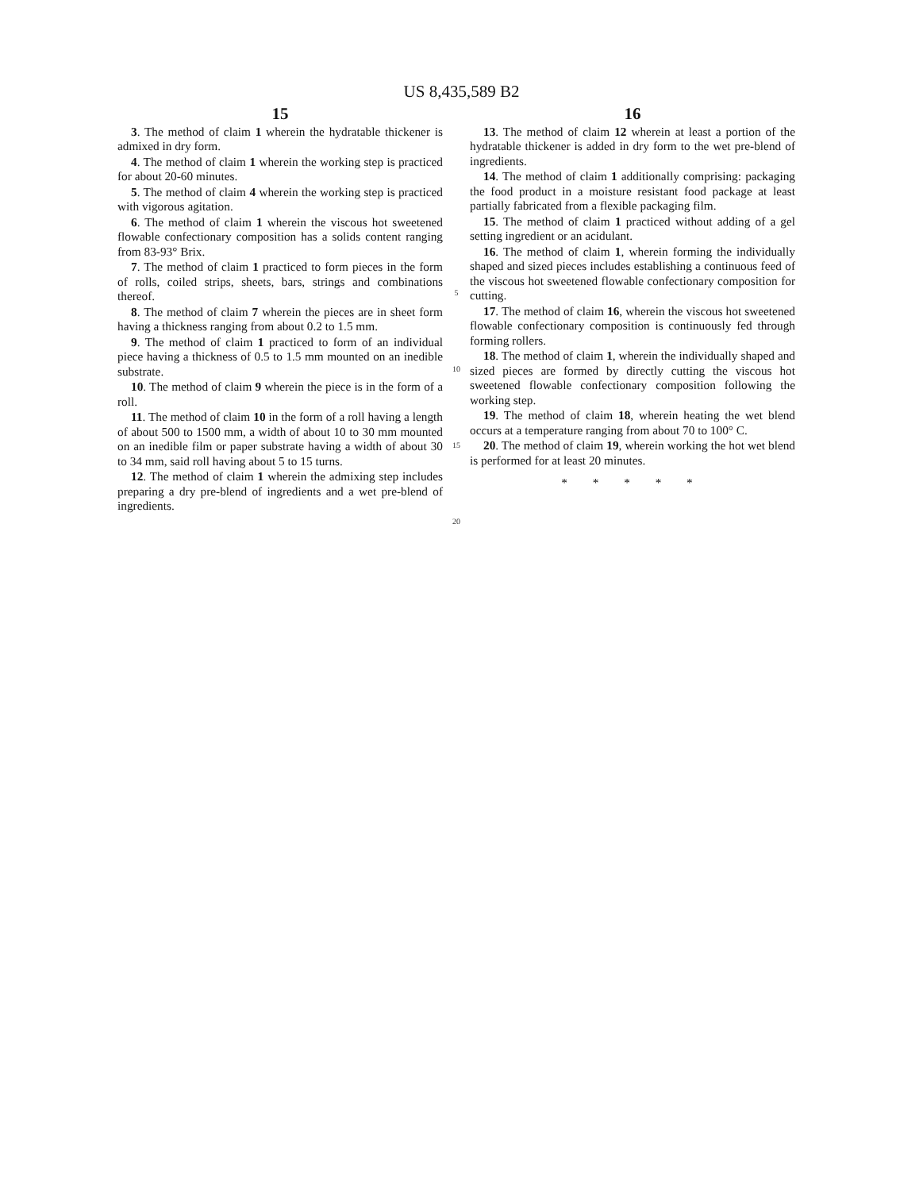US 8,435,589 B2
15
3. The method of claim 1 wherein the hydratable thickener is admixed in dry form.
4. The method of claim 1 wherein the working step is practiced for about 20-60 minutes.
5. The method of claim 4 wherein the working step is practiced with vigorous agitation.
6. The method of claim 1 wherein the viscous hot sweetened flowable confectionary composition has a solids content ranging from 83-93° Brix.
7. The method of claim 1 practiced to form pieces in the form of rolls, coiled strips, sheets, bars, strings and combinations thereof.
8. The method of claim 7 wherein the pieces are in sheet form having a thickness ranging from about 0.2 to 1.5 mm.
9. The method of claim 1 practiced to form of an individual piece having a thickness of 0.5 to 1.5 mm mounted on an inedible substrate.
10. The method of claim 9 wherein the piece is in the form of a roll.
11. The method of claim 10 in the form of a roll having a length of about 500 to 1500 mm, a width of about 10 to 30 mm mounted on an inedible film or paper substrate having a width of about 30 to 34 mm, said roll having about 5 to 15 turns.
12. The method of claim 1 wherein the admixing step includes preparing a dry pre-blend of ingredients and a wet pre-blend of ingredients.
5
10
15
20
16
13. The method of claim 12 wherein at least a portion of the hydratable thickener is added in dry form to the wet pre-blend of ingredients.
14. The method of claim 1 additionally comprising: packaging the food product in a moisture resistant food package at least partially fabricated from a flexible packaging film.
15. The method of claim 1 practiced without adding of a gel setting ingredient or an acidulant.
16. The method of claim 1, wherein forming the individually shaped and sized pieces includes establishing a continuous feed of the viscous hot sweetened flowable confectionary composition for cutting.
17. The method of claim 16, wherein the viscous hot sweetened flowable confectionary composition is continuously fed through forming rollers.
18. The method of claim 1, wherein the individually shaped and sized pieces are formed by directly cutting the viscous hot sweetened flowable confectionary composition following the working step.
19. The method of claim 18, wherein heating the wet blend occurs at a temperature ranging from about 70 to 100° C.
20. The method of claim 19, wherein working the hot wet blend is performed for at least 20 minutes.
* * * * *